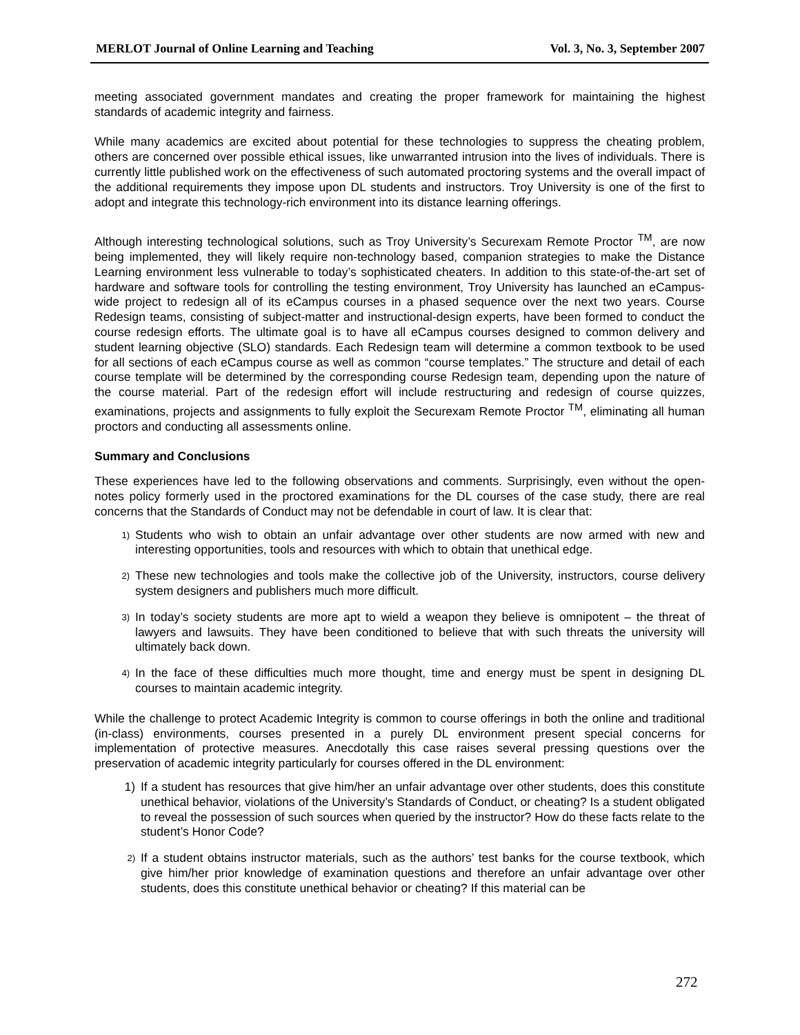MERLOT Journal of Online Learning and Teaching Vol. 3, No. 3, September 2007
meeting associated government mandates and creating the proper framework for maintaining the highest standards of academic integrity and fairness.
While many academics are excited about potential for these technologies to suppress the cheating problem, others are concerned over possible ethical issues, like unwarranted intrusion into the lives of individuals. There is currently little published work on the effectiveness of such automated proctoring systems and the overall impact of the additional requirements they impose upon DL students and instructors. Troy University is one of the first to adopt and integrate this technology-rich environment into its distance learning offerings.
Although interesting technological solutions, such as Troy University’s Securexam Remote Proctor <sup>TM</sup>, are now being implemented, they will likely require non-technology based, companion strategies to make the Distance Learning environment less vulnerable to today’s sophisticated cheaters. In addition to this state-of-the-art set of hardware and software tools for controlling the testing environment, Troy University has launched an eCampus-wide project to redesign all of its eCampus courses in a phased sequence over the next two years. Course Redesign teams, consisting of subject-matter and instructional-design experts, have been formed to conduct the course redesign efforts. The ultimate goal is to have all eCampus courses designed to common delivery and student learning objective (SLO) standards. Each Redesign team will determine a common textbook to be used for all sections of each eCampus course as well as common “course templates.” The structure and detail of each course template will be determined by the corresponding course Redesign team, depending upon the nature of the course material. Part of the redesign effort will include restructuring and redesign of course quizzes, examinations, projects and assignments to fully exploit the Securexam Remote Proctor <sup>TM</sup>, eliminating all human proctors and conducting all assessments online.
Summary and Conclusions
These experiences have led to the following observations and comments. Surprisingly, even without the open-notes policy formerly used in the proctored examinations for the DL courses of the case study, there are real concerns that the Standards of Conduct may not be defendable in court of law. It is clear that:
1) Students who wish to obtain an unfair advantage over other students are now armed with new and interesting opportunities, tools and resources with which to obtain that unethical edge.
2) These new technologies and tools make the collective job of the University, instructors, course delivery system designers and publishers much more difficult.
3) In today’s society students are more apt to wield a weapon they believe is omnipotent – the threat of lawyers and lawsuits. They have been conditioned to believe that with such threats the university will ultimately back down.
4) In the face of these difficulties much more thought, time and energy must be spent in designing DL courses to maintain academic integrity.
While the challenge to protect Academic Integrity is common to course offerings in both the online and traditional (in-class) environments, courses presented in a purely DL environment present special concerns for implementation of protective measures. Anecdotally this case raises several pressing questions over the preservation of academic integrity particularly for courses offered in the DL environment:
1) If a student has resources that give him/her an unfair advantage over other students, does this constitute unethical behavior, violations of the University’s Standards of Conduct, or cheating? Is a student obligated to reveal the possession of such sources when queried by the instructor? How do these facts relate to the student’s Honor Code?
2) If a student obtains instructor materials, such as the authors’ test banks for the course textbook, which give him/her prior knowledge of examination questions and therefore an unfair advantage over other students, does this constitute unethical behavior or cheating? If this material can be
272